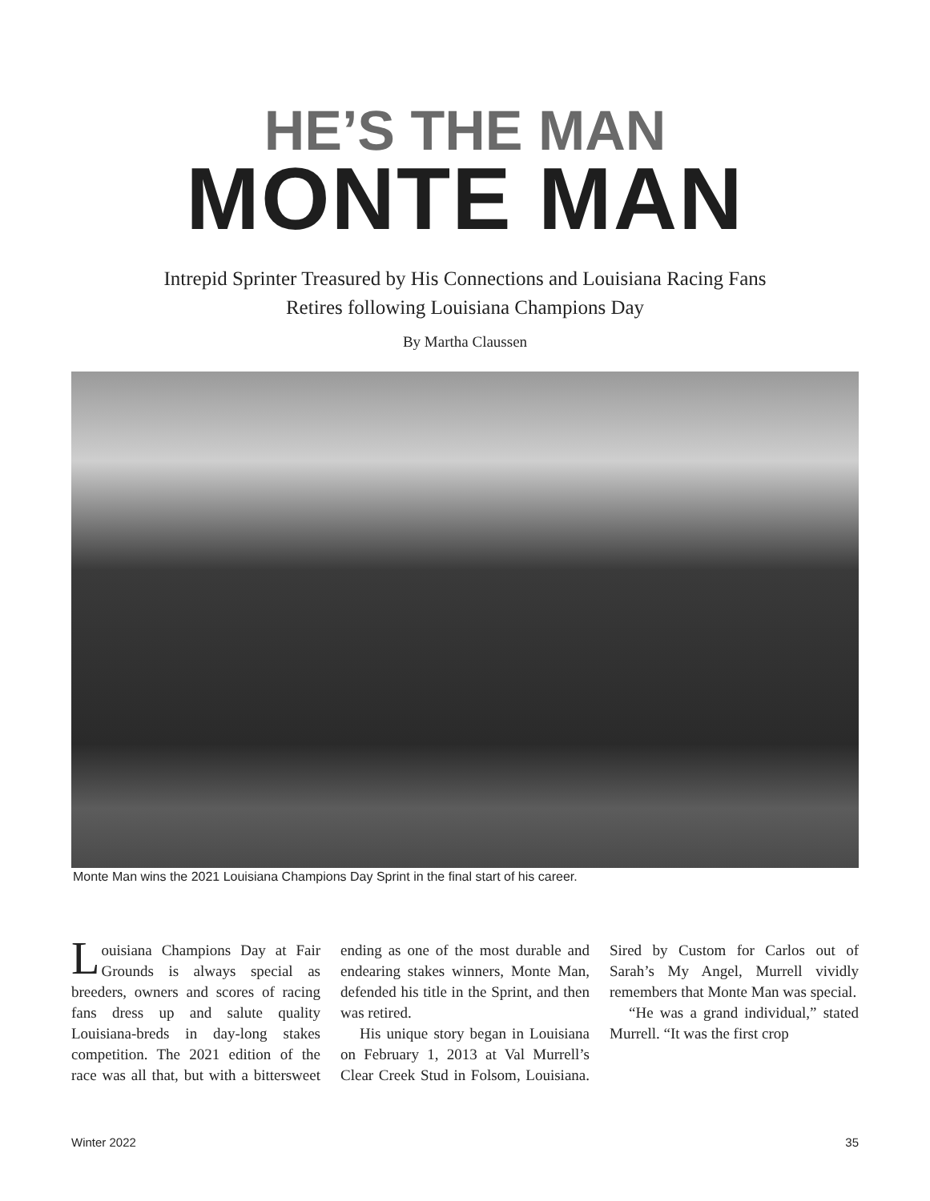HE’S THE MAN
MONTE MAN
Intrepid Sprinter Treasured by His Connections and Louisiana Racing Fans
Retires following Louisiana Champions Day
By Martha Claussen
Monte Man wins the 2021 Louisiana Champions Day Sprint in the final start of his career.
Louisiana Champions Day at Fair Grounds is always special as breeders, owners and scores of racing fans dress up and salute quality Louisiana-breds in day-long stakes competition. The 2021 edition of the race was all that, but with a bittersweet ending as one of the most durable and endearing stakes winners, Monte Man, defended his title in the Sprint, and then was retired.
His unique story began in Louisiana on February 1, 2013 at Val Murrell’s Clear Creek Stud in Folsom, Louisiana. Sired by Custom for Carlos out of Sarah’s My Angel, Murrell vividly remembers that Monte Man was special.
“He was a grand individual,” stated Murrell. “It was the first crop
Winter 2022 35